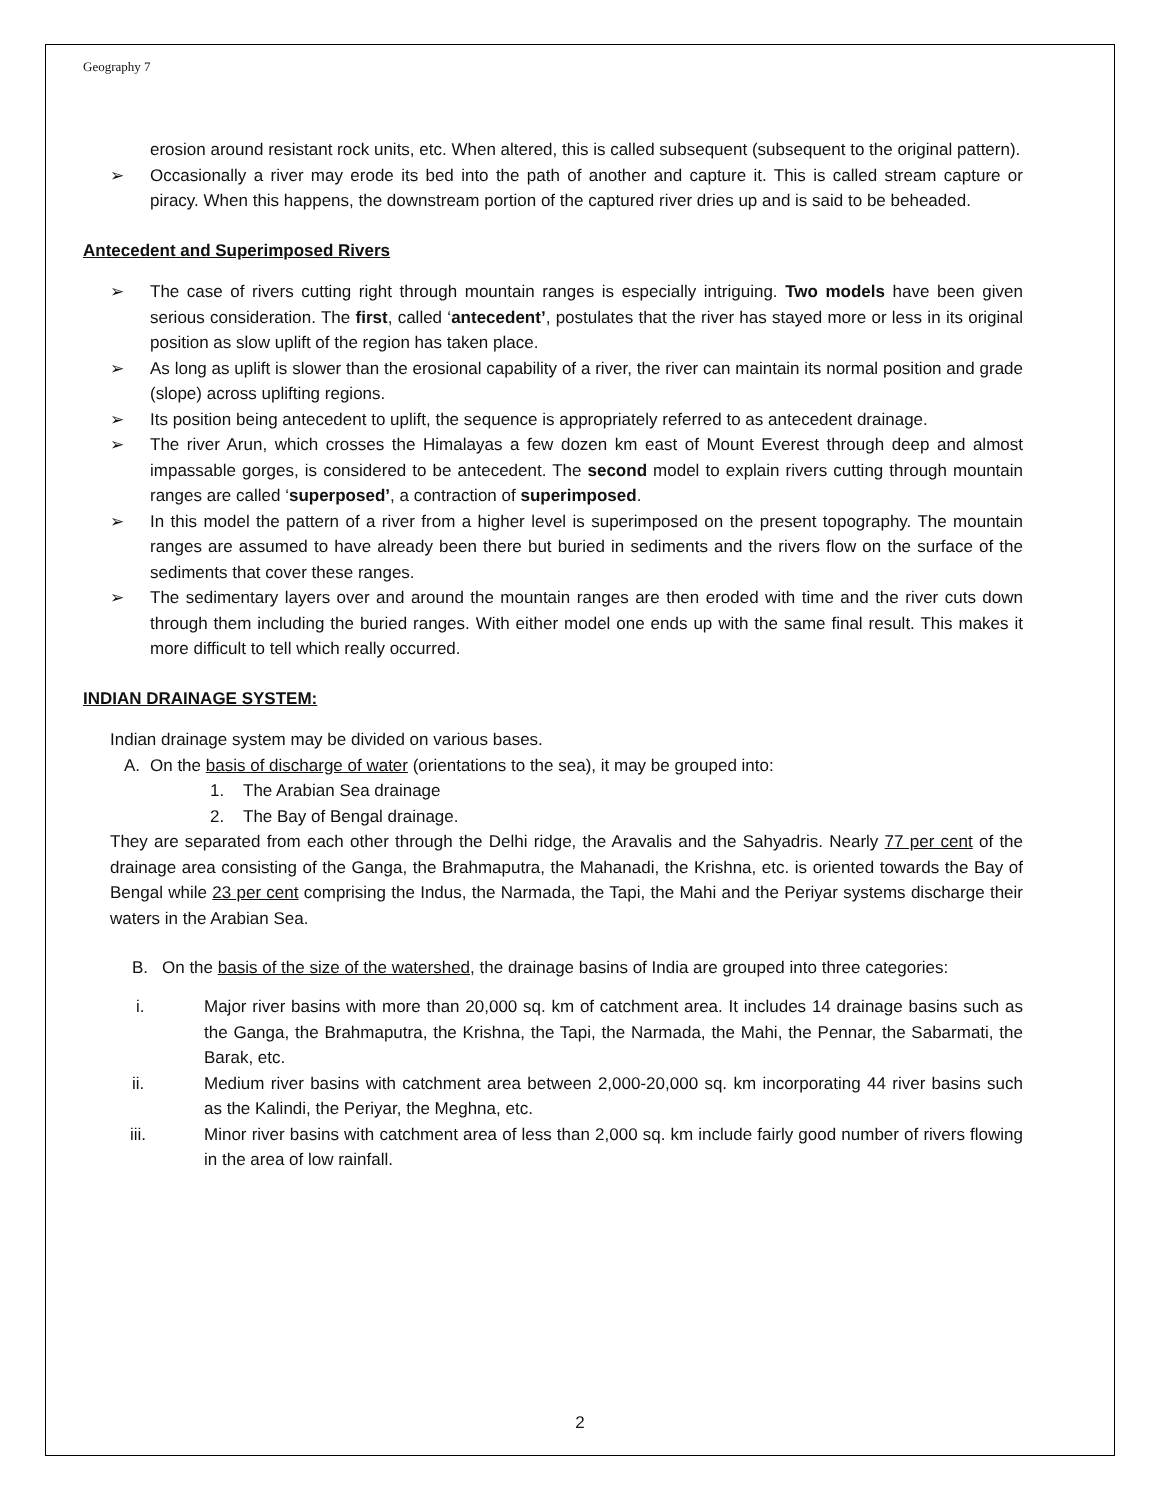Geography 7
erosion around resistant rock units, etc. When altered, this is called subsequent (subsequent to the original pattern).
➢ Occasionally a river may erode its bed into the path of another and capture it. This is called stream capture or piracy. When this happens, the downstream portion of the captured river dries up and is said to be beheaded.
Antecedent and Superimposed Rivers
➢ The case of rivers cutting right through mountain ranges is especially intriguing. Two models have been given serious consideration. The first, called ‘antecedent’, postulates that the river has stayed more or less in its original position as slow uplift of the region has taken place.
➢ As long as uplift is slower than the erosional capability of a river, the river can maintain its normal position and grade (slope) across uplifting regions.
➢ Its position being antecedent to uplift, the sequence is appropriately referred to as antecedent drainage.
➢ The river Arun, which crosses the Himalayas a few dozen km east of Mount Everest through deep and almost impassable gorges, is considered to be antecedent. The second model to explain rivers cutting through mountain ranges are called ‘superposed’, a contraction of superimposed.
➢ In this model the pattern of a river from a higher level is superimposed on the present topography. The mountain ranges are assumed to have already been there but buried in sediments and the rivers flow on the surface of the sediments that cover these ranges.
➢ The sedimentary layers over and around the mountain ranges are then eroded with time and the river cuts down through them including the buried ranges. With either model one ends up with the same final result. This makes it more difficult to tell which really occurred.
INDIAN DRAINAGE SYSTEM:
Indian drainage system may be divided on various bases.
A. On the basis of discharge of water (orientations to the sea), it may be grouped into:
1. The Arabian Sea drainage
2. The Bay of Bengal drainage.
They are separated from each other through the Delhi ridge, the Aravalis and the Sahyadris. Nearly 77 per cent of the drainage area consisting of the Ganga, the Brahmaputra, the Mahanadi, the Krishna, etc. is oriented towards the Bay of Bengal while 23 per cent comprising the Indus, the Narmada, the Tapi, the Mahi and the Periyar systems discharge their waters in the Arabian Sea.
B. On the basis of the size of the watershed, the drainage basins of India are grouped into three categories:
i. Major river basins with more than 20,000 sq. km of catchment area. It includes 14 drainage basins such as the Ganga, the Brahmaputra, the Krishna, the Tapi, the Narmada, the Mahi, the Pennar, the Sabarmati, the Barak, etc.
ii. Medium river basins with catchment area between 2,000-20,000 sq. km incorporating 44 river basins such as the Kalindi, the Periyar, the Meghna, etc.
iii. Minor river basins with catchment area of less than 2,000 sq. km include fairly good number of rivers flowing in the area of low rainfall.
2